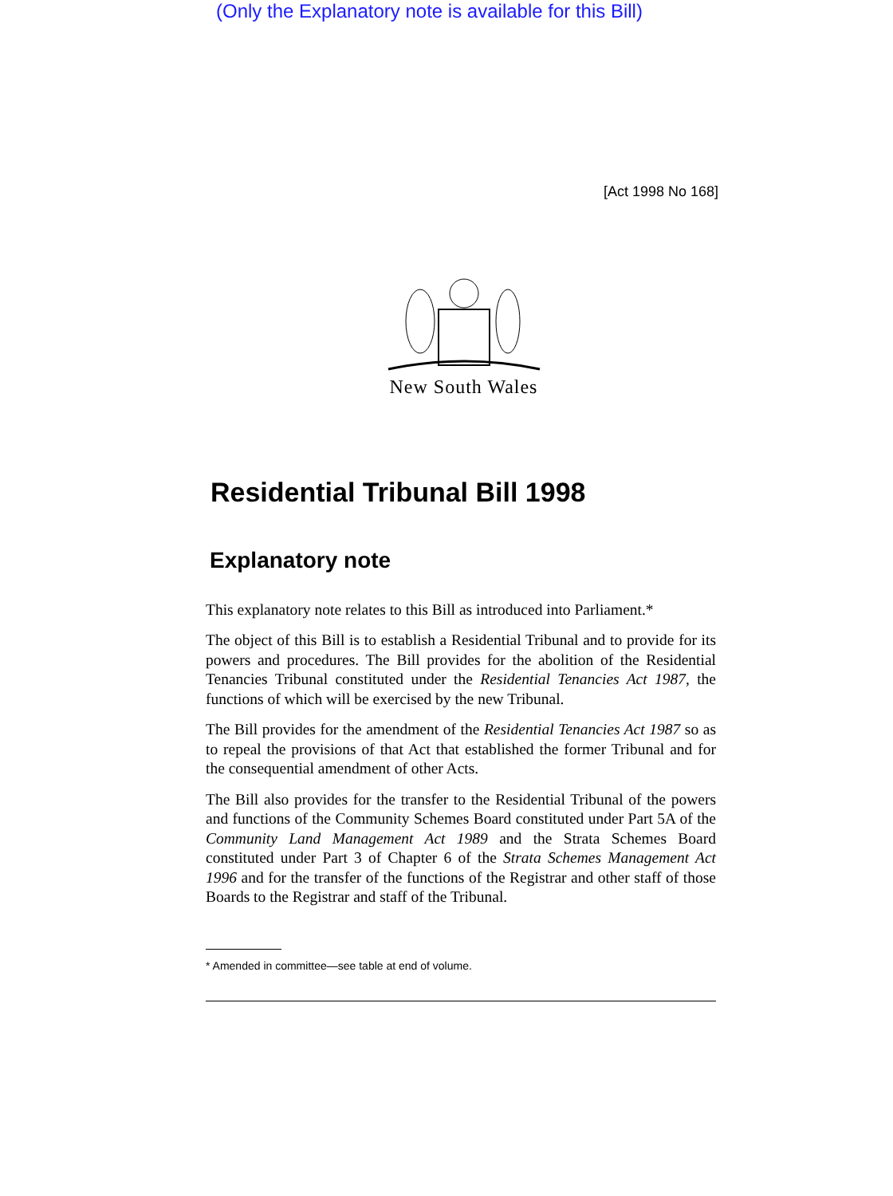(Only the Explanatory note is available for this Bill)
[Act 1998 No 168]
New South Wales
Residential Tribunal Bill 1998
Explanatory note
This explanatory note relates to this Bill as introduced into Parliament.*
The object of this Bill is to establish a Residential Tribunal and to provide for its powers and procedures. The Bill provides for the abolition of the Residential Tenancies Tribunal constituted under the Residential Tenancies Act 1987, the functions of which will be exercised by the new Tribunal.
The Bill provides for the amendment of the Residential Tenancies Act 1987 so as to repeal the provisions of that Act that established the former Tribunal and for the consequential amendment of other Acts.
The Bill also provides for the transfer to the Residential Tribunal of the powers and functions of the Community Schemes Board constituted under Part 5A of the Community Land Management Act 1989 and the Strata Schemes Board constituted under Part 3 of Chapter 6 of the Strata Schemes Management Act 1996 and for the transfer of the functions of the Registrar and other staff of those Boards to the Registrar and staff of the Tribunal.
* Amended in committee—see table at end of volume.